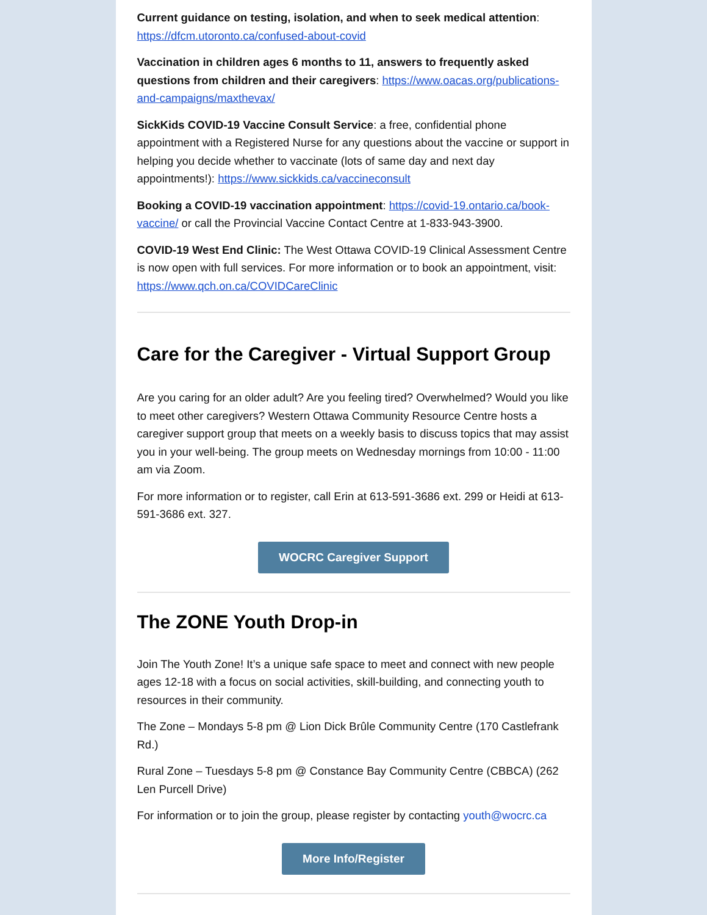Current guidance on testing, isolation, and when to seek medical attention: https://dfcm.utoronto.ca/confused-about-covid
Vaccination in children ages 6 months to 11, answers to frequently asked questions from children and their caregivers: https://www.oacas.org/publications-and-campaigns/maxthevax/
SickKids COVID-19 Vaccine Consult Service: a free, confidential phone appointment with a Registered Nurse for any questions about the vaccine or support in helping you decide whether to vaccinate (lots of same day and next day appointments!): https://www.sickkids.ca/vaccineconsult
Booking a COVID-19 vaccination appointment: https://covid-19.ontario.ca/book-vaccine/ or call the Provincial Vaccine Contact Centre at 1-833-943-3900.
COVID-19 West End Clinic: The West Ottawa COVID-19 Clinical Assessment Centre is now open with full services. For more information or to book an appointment, visit: https://www.qch.on.ca/COVIDCareClinic
Care for the Caregiver - Virtual Support Group
Are you caring for an older adult? Are you feeling tired? Overwhelmed? Would you like to meet other caregivers? Western Ottawa Community Resource Centre hosts a caregiver support group that meets on a weekly basis to discuss topics that may assist you in your well-being. The group meets on Wednesday mornings from 10:00 - 11:00 am via Zoom.
For more information or to register, call Erin at 613-591-3686 ext. 299 or Heidi at 613-591-3686 ext. 327.
WOCRC Caregiver Support
The ZONE Youth Drop-in
Join The Youth Zone! It’s a unique safe space to meet and connect with new people ages 12-18 with a focus on social activities, skill-building, and connecting youth to resources in their community.
The Zone – Mondays 5-8 pm @ Lion Dick Brûle Community Centre (170 Castlefrank Rd.)
Rural Zone – Tuesdays 5-8 pm @ Constance Bay Community Centre (CBBCA) (262 Len Purcell Drive)
For information or to join the group, please register by contacting youth@wocrc.ca
More Info/Register